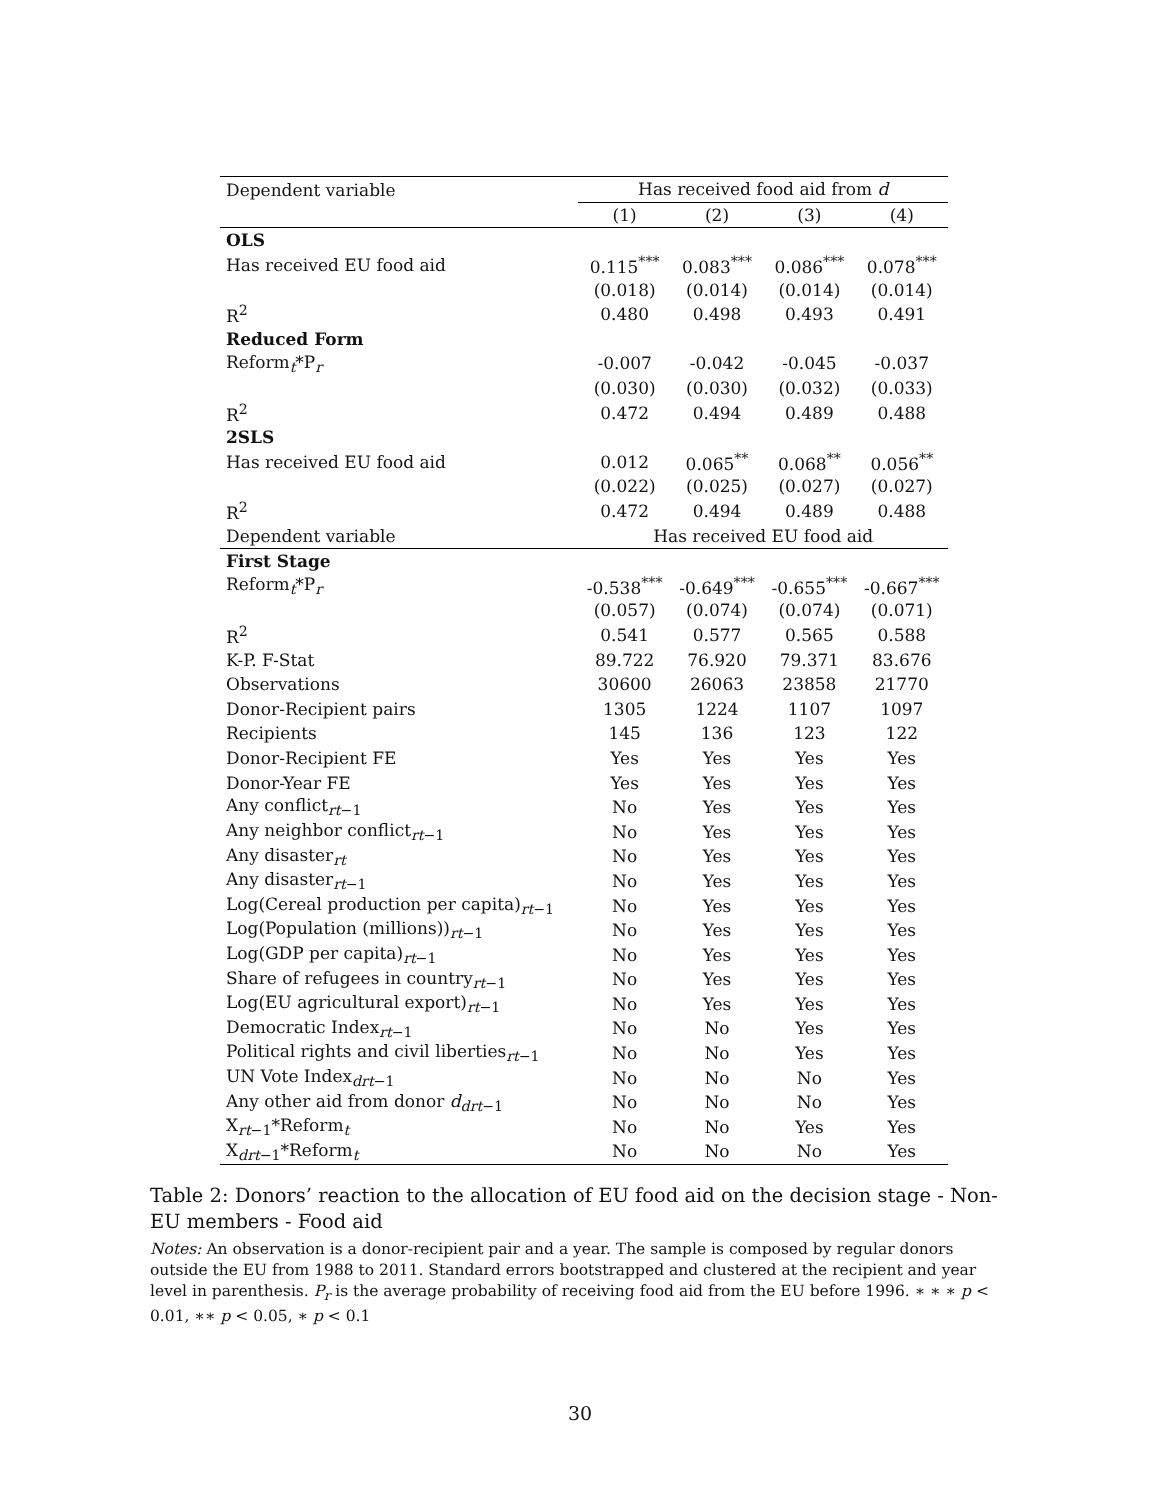| Dependent variable | Has received food aid from d | | | |
| --- | --- | --- | --- | --- |
| | (1) | (2) | (3) | (4) |
| OLS | | | | |
| Has received EU food aid | 0.115<sup>***</sup> | 0.083<sup>***</sup> | 0.086<sup>***</sup> | 0.078<sup>***</sup> |
| | (0.018) | (0.014) | (0.014) | (0.014) |
| R<sup>2</sup> | 0.480 | 0.498 | 0.493 | 0.491 |
| Reduced Form | | | | |
| Reform<sub>t</sub>*P<sub>r</sub> | -0.007 | -0.042 | -0.045 | -0.037 |
| | (0.030) | (0.030) | (0.032) | (0.033) |
| R<sup>2</sup> | 0.472 | 0.494 | 0.489 | 0.488 |
| 2SLS | | | | |
| Has received EU food aid | 0.012 | 0.065<sup>**</sup> | 0.068<sup>**</sup> | 0.056<sup>**</sup> |
| | (0.022) | (0.025) | (0.027) | (0.027) |
| R<sup>2</sup> | 0.472 | 0.494 | 0.489 | 0.488 |
| Dependent variable | Has received EU food aid | | | |
| First Stage | | | | |
| Reform<sub>t</sub>*P<sub>r</sub> | -0.538<sup>***</sup> | -0.649<sup>***</sup> | -0.655<sup>***</sup> | -0.667<sup>***</sup> |
| | (0.057) | (0.074) | (0.074) | (0.071) |
| R<sup>2</sup> | 0.541 | 0.577 | 0.565 | 0.588 |
| K-P. F-Stat | 89.722 | 76.920 | 79.371 | 83.676 |
| Observations | 30600 | 26063 | 23858 | 21770 |
| Donor-Recipient pairs | 1305 | 1224 | 1107 | 1097 |
| Recipients | 145 | 136 | 123 | 122 |
| Donor-Recipient FE | Yes | Yes | Yes | Yes |
| Donor-Year FE | Yes | Yes | Yes | Yes |
| Any conflict<sub>rt−1</sub> | No | Yes | Yes | Yes |
| Any neighbor conflict<sub>rt−1</sub> | No | Yes | Yes | Yes |
| Any disaster<sub>rt</sub> | No | Yes | Yes | Yes |
| Any disaster<sub>rt−1</sub> | No | Yes | Yes | Yes |
| Log(Cereal production per capita)<sub>rt−1</sub> | No | Yes | Yes | Yes |
| Log(Population (millions))<sub>rt−1</sub> | No | Yes | Yes | Yes |
| Log(GDP per capita)<sub>rt−1</sub> | No | Yes | Yes | Yes |
| Share of refugees in country<sub>rt−1</sub> | No | Yes | Yes | Yes |
| Log(EU agricultural export)<sub>rt−1</sub> | No | Yes | Yes | Yes |
| Democratic Index<sub>rt−1</sub> | No | No | Yes | Yes |
| Political rights and civil liberties<sub>rt−1</sub> | No | No | Yes | Yes |
| UN Vote Index<sub>drt−1</sub> | No | No | No | Yes |
| Any other aid from donor d<sub>drt−1</sub> | No | No | No | Yes |
| X<sub>rt−1</sub>*Reform<sub>t</sub> | No | No | Yes | Yes |
| X<sub>drt−1</sub>*Reform<sub>t</sub> | No | No | No | Yes |
Table 2: Donors’ reaction to the allocation of EU food aid on the decision stage - Non-EU members - Food aid
Notes: An observation is a donor-recipient pair and a year. The sample is composed by regular donors outside the EU from 1988 to 2011. Standard errors bootstrapped and clustered at the recipient and year level in parenthesis. P<sub>r</sub> is the average probability of receiving food aid from the EU before 1996. ∗ ∗ ∗ p < 0.01, ∗∗ p < 0.05, ∗ p < 0.1
30